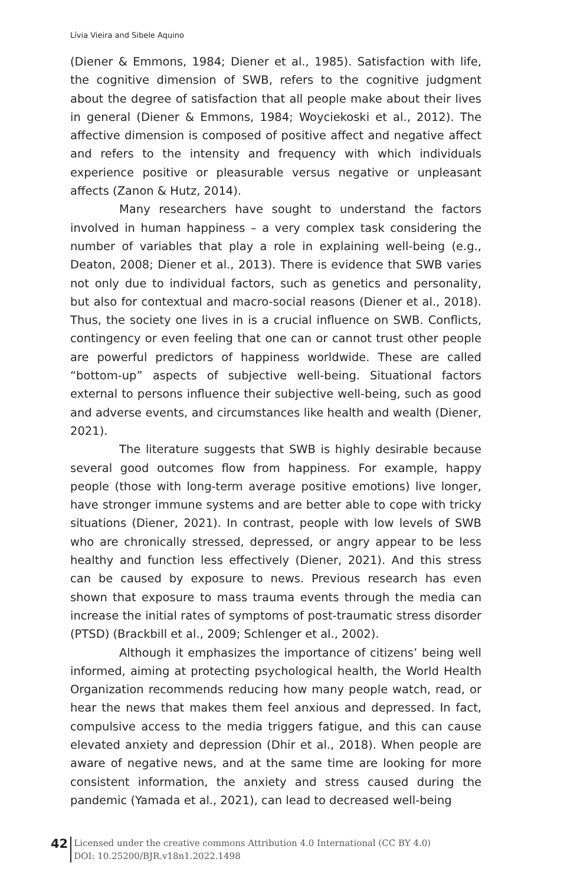Lívia Vieira and Sibele Aquino
(Diener & Emmons, 1984; Diener et al., 1985). Satisfaction with life, the cognitive dimension of SWB, refers to the cognitive judgment about the degree of satisfaction that all people make about their lives in general (Diener & Emmons, 1984; Woyciekoski et al., 2012). The affective dimension is composed of positive affect and negative affect and refers to the intensity and frequency with which individuals experience positive or pleasurable versus negative or unpleasant affects (Zanon & Hutz, 2014).
Many researchers have sought to understand the factors involved in human happiness – a very complex task considering the number of variables that play a role in explaining well-being (e.g., Deaton, 2008; Diener et al., 2013). There is evidence that SWB varies not only due to individual factors, such as genetics and personality, but also for contextual and macro-social reasons (Diener et al., 2018). Thus, the society one lives in is a crucial influence on SWB. Conflicts, contingency or even feeling that one can or cannot trust other people are powerful predictors of happiness worldwide. These are called “bottom-up” aspects of subjective well-being. Situational factors external to persons influence their subjective well-being, such as good and adverse events, and circumstances like health and wealth (Diener, 2021).
The literature suggests that SWB is highly desirable because several good outcomes flow from happiness. For example, happy people (those with long-term average positive emotions) live longer, have stronger immune systems and are better able to cope with tricky situations (Diener, 2021). In contrast, people with low levels of SWB who are chronically stressed, depressed, or angry appear to be less healthy and function less effectively (Diener, 2021). And this stress can be caused by exposure to news. Previous research has even shown that exposure to mass trauma events through the media can increase the initial rates of symptoms of post-traumatic stress disorder (PTSD) (Brackbill et al., 2009; Schlenger et al., 2002).
Although it emphasizes the importance of citizens’ being well informed, aiming at protecting psychological health, the World Health Organization recommends reducing how many people watch, read, or hear the news that makes them feel anxious and depressed. In fact, compulsive access to the media triggers fatigue, and this can cause elevated anxiety and depression (Dhir et al., 2018). When people are aware of negative news, and at the same time are looking for more consistent information, the anxiety and stress caused during the pandemic (Yamada et al., 2021), can lead to decreased well-being
42
Licensed under the creative commons Attribution 4.0 International (CC BY 4.0)
DOI: 10.25200/BJR.v18n1.2022.1498